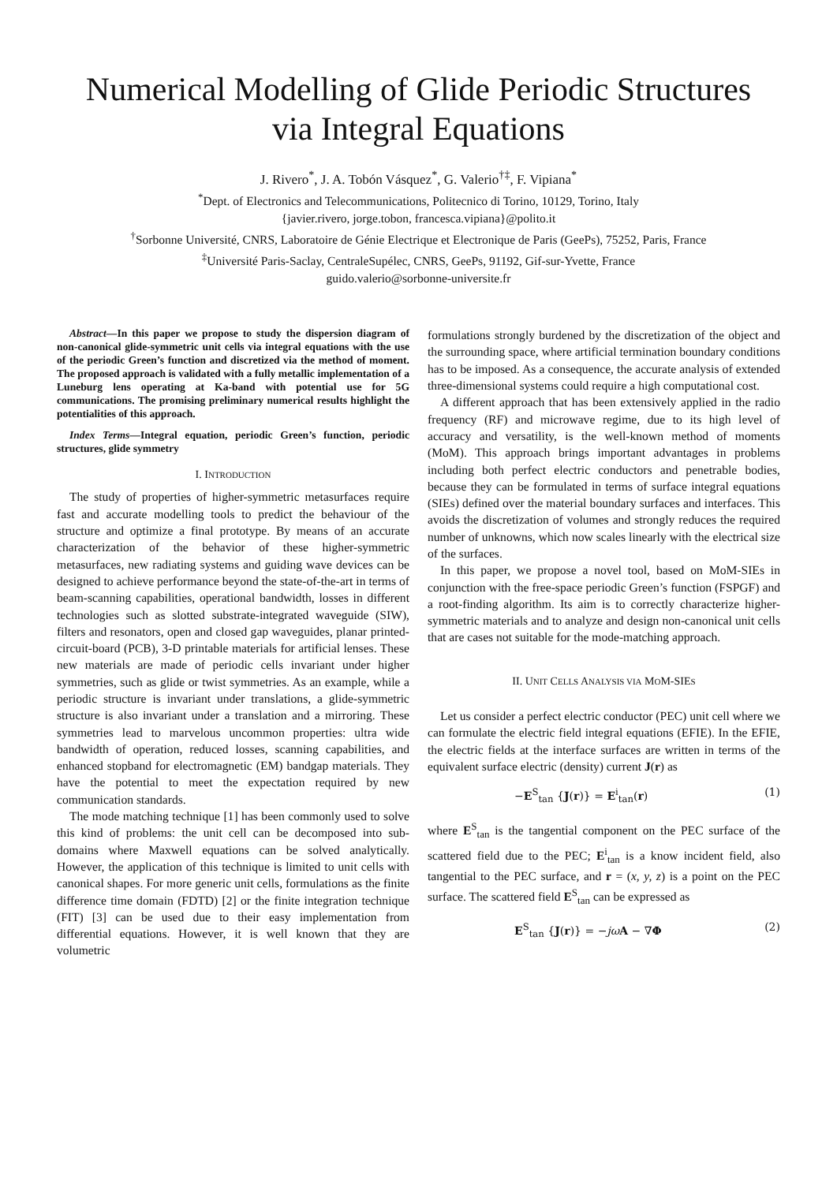Numerical Modelling of Glide Periodic Structures
via Integral Equations
J. Rivero<sup>*</sup>, J. A. Tobón Vásquez<sup>*</sup>, G. Valerio<sup>†‡</sup>, F. Vipiana<sup>*</sup>
<sup>*</sup> Dept. of Electronics and Telecommunications, Politecnico di Torino, 10129, Torino, Italy
{javier.rivero, jorge.tobon, francesca.vipiana}@polito.it
<sup>†</sup> Sorbonne Université, CNRS, Laboratoire de Génie Electrique et Electronique de Paris (GeePs), 75252, Paris, France
<sup>‡</sup> Université Paris-Saclay, CentraleSupélec, CNRS, GeePs, 91192, Gif-sur-Yvette, France
guido.valerio@sorbonne-universite.fr
Abstract—In this paper we propose to study the dispersion diagram of non-canonical glide-symmetric unit cells via integral equations with the use of the periodic Green’s function and discretized via the method of moment. The proposed approach is validated with a fully metallic implementation of a Luneburg lens operating at Ka-band with potential use for 5G communications. The promising preliminary numerical results highlight the potentialities of this approach.
Index Terms—Integral equation, periodic Green’s function, periodic structures, glide symmetry
I. INTRODUCTION
The study of properties of higher-symmetric metasurfaces require fast and accurate modelling tools to predict the behaviour of the structure and optimize a final prototype. By means of an accurate characterization of the behavior of these higher-symmetric metasurfaces, new radiating systems and guiding wave devices can be designed to achieve performance beyond the state-of-the-art in terms of beam-scanning capabilities, operational bandwidth, losses in different technologies such as slotted substrate-integrated waveguide (SIW), filters and resonators, open and closed gap waveguides, planar printed-circuit-board (PCB), 3-D printable materials for artificial lenses. These new materials are made of periodic cells invariant under higher symmetries, such as glide or twist symmetries. As an example, while a periodic structure is invariant under translations, a glide-symmetric structure is also invariant under a translation and a mirroring. These symmetries lead to marvelous uncommon properties: ultra wide bandwidth of operation, reduced losses, scanning capabilities, and enhanced stopband for electromagnetic (EM) bandgap materials. They have the potential to meet the expectation required by new communication standards.
The mode matching technique [1] has been commonly used to solve this kind of problems: the unit cell can be decomposed into sub-domains where Maxwell equations can be solved analytically. However, the application of this technique is limited to unit cells with canonical shapes. For more generic unit cells, formulations as the finite difference time domain (FDTD) [2] or the finite integration technique (FIT) [3] can be used due to their easy implementation from differential equations. However, it is well known that they are volumetric
formulations strongly burdened by the discretization of the object and the surrounding space, where artificial termination boundary conditions has to be imposed. As a consequence, the accurate analysis of extended three-dimensional systems could require a high computational cost.
A different approach that has been extensively applied in the radio frequency (RF) and microwave regime, due to its high level of accuracy and versatility, is the well-known method of moments (MoM). This approach brings important advantages in problems including both perfect electric conductors and penetrable bodies, because they can be formulated in terms of surface integral equations (SIEs) defined over the material boundary surfaces and interfaces. This avoids the discretization of volumes and strongly reduces the required number of unknowns, which now scales linearly with the electrical size of the surfaces.
In this paper, we propose a novel tool, based on MoM-SIEs in conjunction with the free-space periodic Green’s function (FSPGF) and a root-finding algorithm. Its aim is to correctly characterize higher-symmetric materials and to analyze and design non-canonical unit cells that are cases not suitable for the mode-matching approach.
II. UNIT CELLS ANALYSIS VIA MOM-SIES
Let us consider a perfect electric conductor (PEC) unit cell where we can formulate the electric field integral equations (EFIE). In the EFIE, the electric fields at the interface surfaces are written in terms of the equivalent surface electric (density) current J(r) as
−E<sup>S</sup><sub>tan</sub> {J(r)} = E<sup>i</sup><sub>tan</sub>(r) (1)
where E<sup>S</sup><sub>tan</sub> is the tangential component on the PEC surface of the scattered field due to the PEC; E<sup>i</sup><sub>tan</sub> is a know incident field, also tangential to the PEC surface, and r = (x, y, z) is a point on the PEC surface. The scattered field E<sup>S</sup><sub>tan</sub> can be expressed as
E<sup>S</sup><sub>tan</sub> {J(r)} = −jω A − ∇Φ (2)